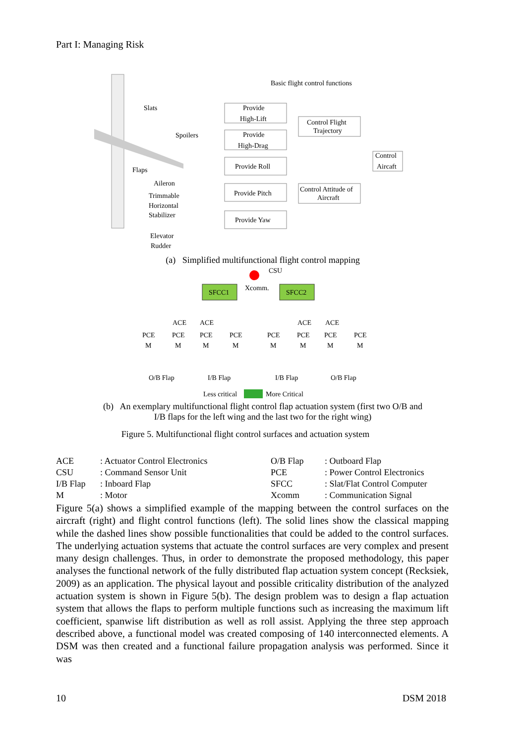Part I: Managing Risk
Basic flight control functions
Slats
Spoilers
Flaps
Aileron
Trimmable
Horizontal
Stabilizer
Elevator
Rudder
Provide
High-Lift
Provide
High-Drag
Provide Roll
Provide Pitch
Provide Yaw
Control Flight
Trajectory
Control Attitude of
Aircraft
Control
Aircaft
(a) Simplified multifunctional flight control mapping
CSU
SFCC1
SFCC2
Xcomm.
ACE
ACE
ACE
ACE
PCE
PCE
PCE
PCE
PCE
PCE
PCE
PCE
M
M
M
M
M
M
M
M
O/B Flap
I/B Flap
I/B Flap
O/B Flap
Less critical
More Critical
(b) An exemplary multifunctional flight control flap actuation system (first two O/B and
I/B flaps for the left wing and the last two for the right wing)
Figure 5. Multifunctional flight control surfaces and actuation system
| ACE | : Actuator Control Electronics | O/B Flap | : Outboard Flap |
| CSU | : Command Sensor Unit | PCE | : Power Control Electronics |
| I/B Flap | : Inboard Flap | SFCC | : Slat/Flat Control Computer |
| M | : Motor | Xcomm | : Communication Signal |
Figure 5(a) shows a simplified example of the mapping between the control surfaces on the aircraft (right) and flight control functions (left). The solid lines show the classical mapping while the dashed lines show possible functionalities that could be added to the control surfaces. The underlying actuation systems that actuate the control surfaces are very complex and present many design challenges. Thus, in order to demonstrate the proposed methodology, this paper analyses the functional network of the fully distributed flap actuation system concept (Recksiek, 2009) as an application. The physical layout and possible criticality distribution of the analyzed actuation system is shown in Figure 5(b). The design problem was to design a flap actuation system that allows the flaps to perform multiple functions such as increasing the maximum lift coefficient, spanwise lift distribution as well as roll assist. Applying the three step approach described above, a functional model was created composing of 140 interconnected elements. A DSM was then created and a functional failure propagation analysis was performed. Since it was
10 DSM 2018